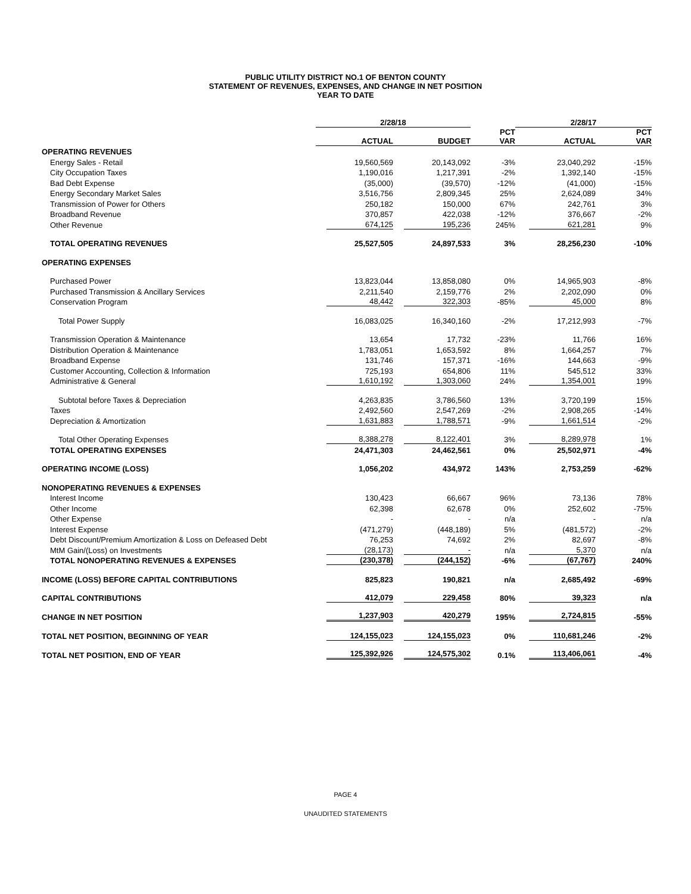PUBLIC UTILITY DISTRICT NO.1 OF BENTON COUNTY
STATEMENT OF REVENUES, EXPENSES, AND CHANGE IN NET POSITION
YEAR TO DATE
| | 2/28/18 | | | 2/28/17 | |
| --- | --- | --- | --- | --- | --- |
| | ACTUAL | BUDGET | PCT VAR | ACTUAL | PCT VAR |
| OPERATING REVENUES | | | | | |
| Energy Sales - Retail | 19,560,569 | 20,143,092 | -3% | 23,040,292 | -15% |
| City Occupation Taxes | 1,190,016 | 1,217,391 | -2% | 1,392,140 | -15% |
| Bad Debt Expense | (35,000) | (39,570) | -12% | (41,000) | -15% |
| Energy Secondary Market Sales | 3,516,756 | 2,809,345 | 25% | 2,624,089 | 34% |
| Transmission of Power for Others | 250,182 | 150,000 | 67% | 242,761 | 3% |
| Broadband Revenue | 370,857 | 422,038 | -12% | 376,667 | -2% |
| Other Revenue | 674,125 | 195,236 | 245% | 621,281 | 9% |
| TOTAL OPERATING REVENUES | 25,527,505 | 24,897,533 | 3% | 28,256,230 | -10% |
| OPERATING EXPENSES | | | | | |
| Purchased Power | 13,823,044 | 13,858,080 | 0% | 14,965,903 | -8% |
| Purchased Transmission & Ancillary Services | 2,211,540 | 2,159,776 | 2% | 2,202,090 | 0% |
| Conservation Program | 48,442 | 322,303 | -85% | 45,000 | 8% |
| Total Power Supply | 16,083,025 | 16,340,160 | -2% | 17,212,993 | -7% |
| Transmission Operation & Maintenance | 13,654 | 17,732 | -23% | 11,766 | 16% |
| Distribution Operation & Maintenance | 1,783,051 | 1,653,592 | 8% | 1,664,257 | 7% |
| Broadband Expense | 131,746 | 157,371 | -16% | 144,663 | -9% |
| Customer Accounting, Collection & Information | 725,193 | 654,806 | 11% | 545,512 | 33% |
| Administrative & General | 1,610,192 | 1,303,060 | 24% | 1,354,001 | 19% |
| Subtotal before Taxes & Depreciation | 4,263,835 | 3,786,560 | 13% | 3,720,199 | 15% |
| Taxes | 2,492,560 | 2,547,269 | -2% | 2,908,265 | -14% |
| Depreciation & Amortization | 1,631,883 | 1,788,571 | -9% | 1,661,514 | -2% |
| Total Other Operating Expenses | 8,388,278 | 8,122,401 | 3% | 8,289,978 | 1% |
| TOTAL OPERATING EXPENSES | 24,471,303 | 24,462,561 | 0% | 25,502,971 | -4% |
| OPERATING INCOME (LOSS) | 1,056,202 | 434,972 | 143% | 2,753,259 | -62% |
| NONOPERATING REVENUES & EXPENSES | | | | | |
| Interest Income | 130,423 | 66,667 | 96% | 73,136 | 78% |
| Other Income | 62,398 | 62,678 | 0% | 252,602 | -75% |
| Other Expense | - | - | n/a | - | n/a |
| Interest Expense | (471,279) | (448,189) | 5% | (481,572) | -2% |
| Debt Discount/Premium Amortization & Loss on Defeased Debt | 76,253 | 74,692 | 2% | 82,697 | -8% |
| MtM Gain/(Loss) on Investments | (28,173) | - | n/a | 5,370 | n/a |
| TOTAL NONOPERATING REVENUES & EXPENSES | (230,378) | (244,152) | -6% | (67,767) | 240% |
| INCOME (LOSS) BEFORE CAPITAL CONTRIBUTIONS | 825,823 | 190,821 | n/a | 2,685,492 | -69% |
| CAPITAL CONTRIBUTIONS | 412,079 | 229,458 | 80% | 39,323 | n/a |
| CHANGE IN NET POSITION | 1,237,903 | 420,279 | 195% | 2,724,815 | -55% |
| TOTAL NET POSITION, BEGINNING OF YEAR | 124,155,023 | 124,155,023 | 0% | 110,681,246 | -2% |
| TOTAL NET POSITION, END OF YEAR | 125,392,926 | 124,575,302 | 0.1% | 113,406,061 | -4% |
PAGE 4
UNAUDITED STATEMENTS